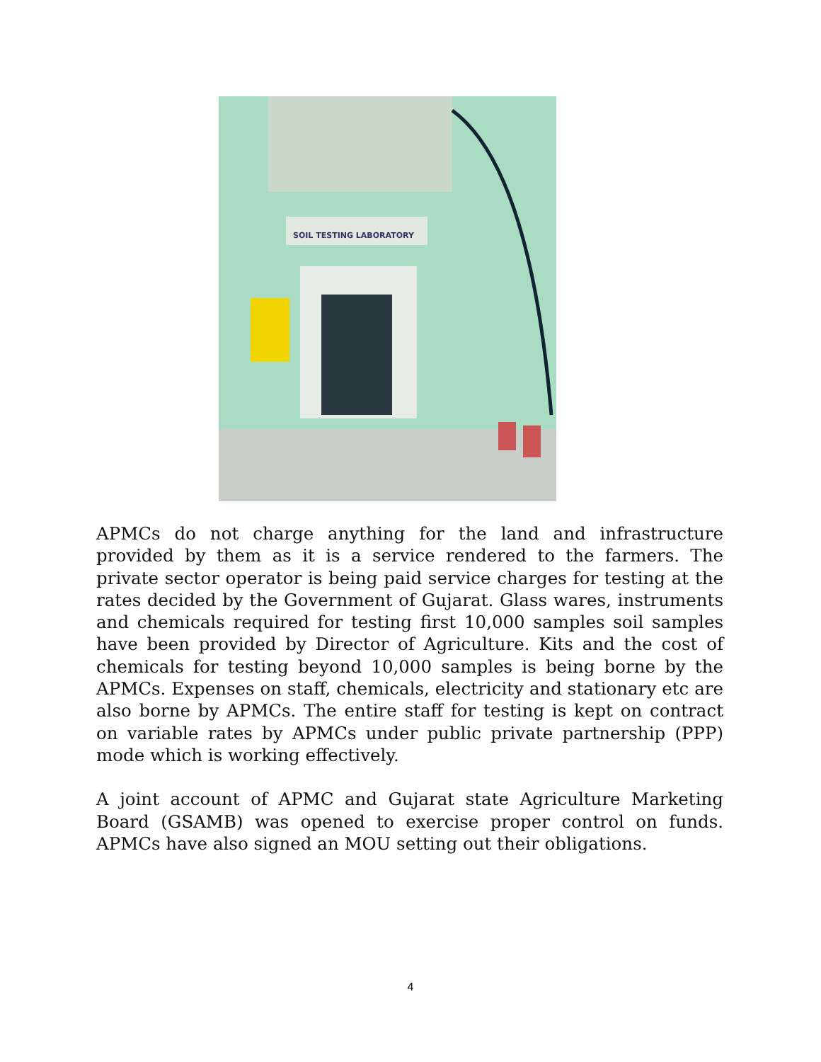SOIL TESTING LABORATORY
APMCs do not charge anything for the land and infrastructure provided by them as it is a service rendered to the farmers. The private sector operator is being paid service charges for testing at the rates decided by the Government of Gujarat. Glass wares, instruments and chemicals required for testing first 10,000 samples soil samples have been provided by Director of Agriculture. Kits and the cost of chemicals for testing beyond 10,000 samples is being borne by the APMCs. Expenses on staff, chemicals, electricity and stationary etc are also borne by APMCs. The entire staff for testing is kept on contract on variable rates by APMCs under public private partnership (PPP) mode which is working effectively.
A joint account of APMC and Gujarat state Agriculture Marketing Board (GSAMB) was opened to exercise proper control on funds. APMCs have also signed an MOU setting out their obligations.
4